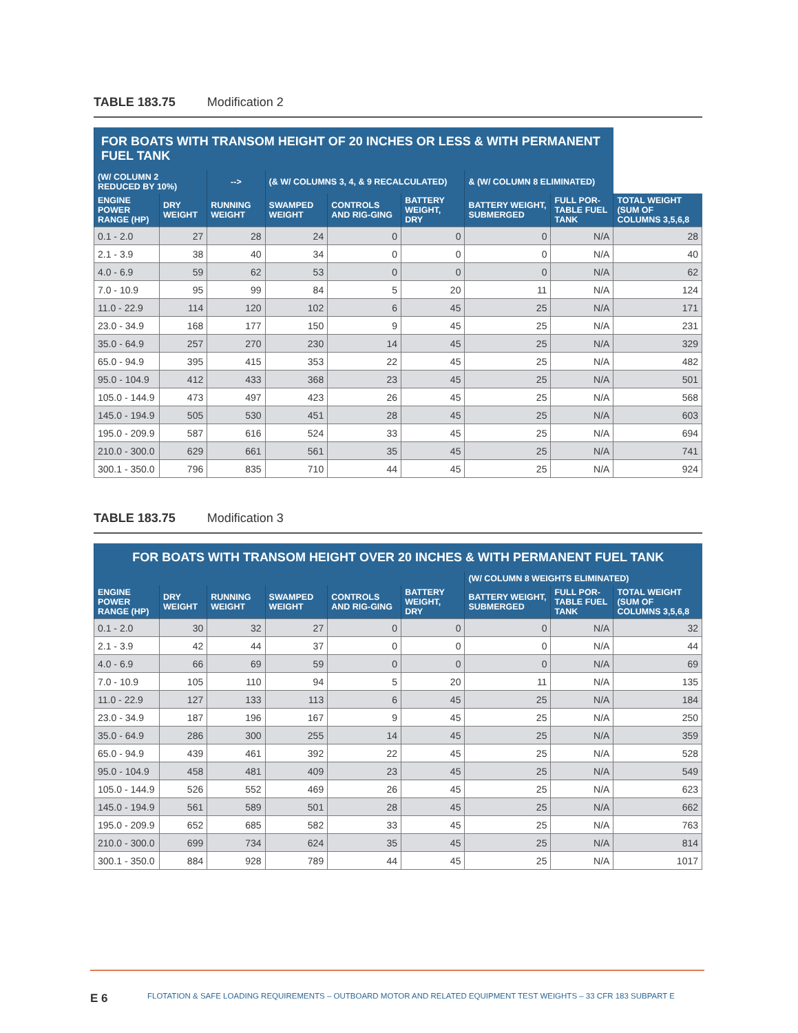TABLE 183.75 Modification 2
| FOR BOATS WITH TRANSOM HEIGHT OF 20 INCHES OR LESS & WITH PERMANENT FUEL TANK | | | | | | | | |
| --- | --- | --- | --- | --- | --- | --- | --- | --- |
| (W/ COLUMN 2 REDUCED BY 10%) | | --> | (& W/ COLUMNS 3, 4, & 9 RECALCULATED) | | | & (W/ COLUMN 8 ELIMINATED) | | |
| ENGINE POWER RANGE (HP) | DRY WEIGHT | RUNNING WEIGHT | SWAMPED WEIGHT | CONTROLS AND RIG-GING | BATTERY WEIGHT, DRY | BATTERY WEIGHT, SUBMERGED | FULL POR-TABLE FUEL TANK | TOTAL WEIGHT (SUM OF COLUMNS 3,5,6,8 |
| 0.1 - 2.0 | 27 | 28 | 24 | 0 | 0 | 0 | N/A | 28 |
| 2.1 - 3.9 | 38 | 40 | 34 | 0 | 0 | 0 | N/A | 40 |
| 4.0 - 6.9 | 59 | 62 | 53 | 0 | 0 | 0 | N/A | 62 |
| 7.0 - 10.9 | 95 | 99 | 84 | 5 | 20 | 11 | N/A | 124 |
| 11.0 - 22.9 | 114 | 120 | 102 | 6 | 45 | 25 | N/A | 171 |
| 23.0 - 34.9 | 168 | 177 | 150 | 9 | 45 | 25 | N/A | 231 |
| 35.0 - 64.9 | 257 | 270 | 230 | 14 | 45 | 25 | N/A | 329 |
| 65.0 - 94.9 | 395 | 415 | 353 | 22 | 45 | 25 | N/A | 482 |
| 95.0 - 104.9 | 412 | 433 | 368 | 23 | 45 | 25 | N/A | 501 |
| 105.0 - 144.9 | 473 | 497 | 423 | 26 | 45 | 25 | N/A | 568 |
| 145.0 - 194.9 | 505 | 530 | 451 | 28 | 45 | 25 | N/A | 603 |
| 195.0 - 209.9 | 587 | 616 | 524 | 33 | 45 | 25 | N/A | 694 |
| 210.0 - 300.0 | 629 | 661 | 561 | 35 | 45 | 25 | N/A | 741 |
| 300.1 - 350.0 | 796 | 835 | 710 | 44 | 45 | 25 | N/A | 924 |
TABLE 183.75 Modification 3
| FOR BOATS WITH TRANSOM HEIGHT OVER 20 INCHES & WITH PERMANENT FUEL TANK | | | | | | | | |
| --- | --- | --- | --- | --- | --- | --- | --- | --- |
| | | | | | | (W/ COLUMN 8 WEIGHTS ELIMINATED) | | |
| ENGINE POWER RANGE (HP) | DRY WEIGHT | RUNNING WEIGHT | SWAMPED WEIGHT | CONTROLS AND RIG-GING | BATTERY WEIGHT, DRY | BATTERY WEIGHT, SUBMERGED | FULL POR-TABLE FUEL TANK | TOTAL WEIGHT (SUM OF COLUMNS 3,5,6,8 |
| 0.1 - 2.0 | 30 | 32 | 27 | 0 | 0 | 0 | N/A | 32 |
| 2.1 - 3.9 | 42 | 44 | 37 | 0 | 0 | 0 | N/A | 44 |
| 4.0 - 6.9 | 66 | 69 | 59 | 0 | 0 | 0 | N/A | 69 |
| 7.0 - 10.9 | 105 | 110 | 94 | 5 | 20 | 11 | N/A | 135 |
| 11.0 - 22.9 | 127 | 133 | 113 | 6 | 45 | 25 | N/A | 184 |
| 23.0 - 34.9 | 187 | 196 | 167 | 9 | 45 | 25 | N/A | 250 |
| 35.0 - 64.9 | 286 | 300 | 255 | 14 | 45 | 25 | N/A | 359 |
| 65.0 - 94.9 | 439 | 461 | 392 | 22 | 45 | 25 | N/A | 528 |
| 95.0 - 104.9 | 458 | 481 | 409 | 23 | 45 | 25 | N/A | 549 |
| 105.0 - 144.9 | 526 | 552 | 469 | 26 | 45 | 25 | N/A | 623 |
| 145.0 - 194.9 | 561 | 589 | 501 | 28 | 45 | 25 | N/A | 662 |
| 195.0 - 209.9 | 652 | 685 | 582 | 33 | 45 | 25 | N/A | 763 |
| 210.0 - 300.0 | 699 | 734 | 624 | 35 | 45 | 25 | N/A | 814 |
| 300.1 - 350.0 | 884 | 928 | 789 | 44 | 45 | 25 | N/A | 1017 |
E 6
FLOTATION & SAFE LOADING REQUIREMENTS – OUTBOARD MOTOR AND RELATED EQUIPMENT TEST WEIGHTS – 33 CFR 183 SUBPART E